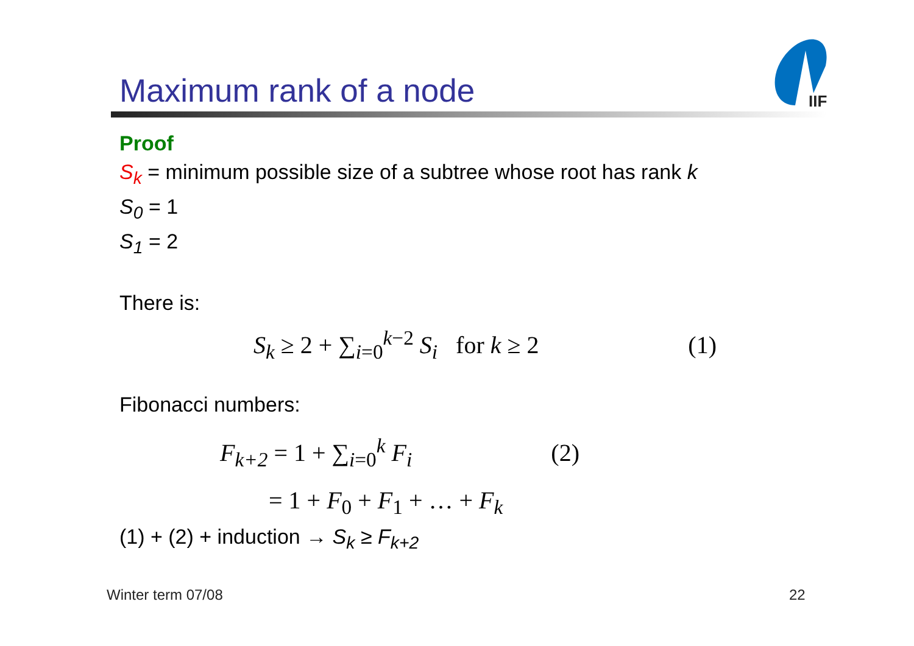Maximum rank of a node
IIF
Proof
S<sub>k</sub> = minimum possible size of a subtree whose root has rank k
S<sub>0</sub> = 1
S<sub>1</sub> = 2
There is:
S<sub>k</sub> ≥ 2 + ∑<sub>i=0</sub><sup>k−2</sup> S<sub>i</sub> for k ≥ 2 (1)
Fibonacci numbers:
F<sub>k+2</sub> = 1 + ∑<sub>i=0</sub><sup>k</sup> F<sub>i</sub> (2)
= 1 + F<sub>0</sub> + F<sub>1</sub> + … + F<sub>k</sub>
(1) + (2) + induction → S<sub>k</sub> ≥ F<sub>k+2</sub>
Winter term 07/08 22